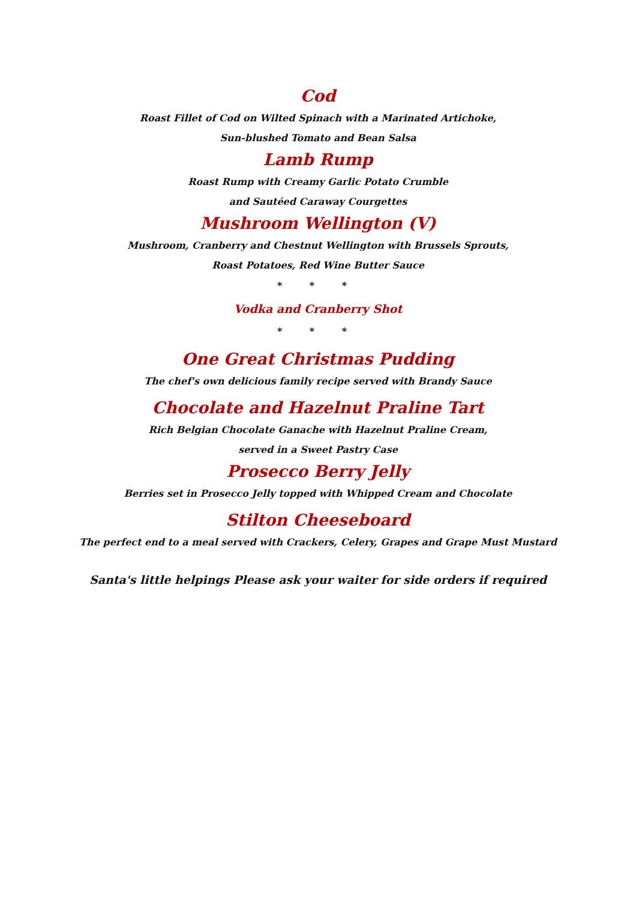Cod
Roast Fillet of Cod on Wilted Spinach with a Marinated Artichoke,
Sun-blushed Tomato and Bean Salsa
Lamb Rump
Roast Rump with Creamy Garlic Potato Crumble
and Sautéed Caraway Courgettes
Mushroom Wellington (V)
Mushroom, Cranberry and Chestnut Wellington with Brussels Sprouts,
Roast Potatoes, Red Wine Butter Sauce
* * *
Vodka and Cranberry Shot
* * *
One Great Christmas Pudding
The chef's own delicious family recipe served with Brandy Sauce
Chocolate and Hazelnut Praline Tart
Rich Belgian Chocolate Ganache with Hazelnut Praline Cream,
served in a Sweet Pastry Case
Prosecco Berry Jelly
Berries set in Prosecco Jelly topped with Whipped Cream and Chocolate
Stilton Cheeseboard
The perfect end to a meal served with Crackers, Celery, Grapes and Grape Must Mustard
Santa's little helpings Please ask your waiter for side orders if required